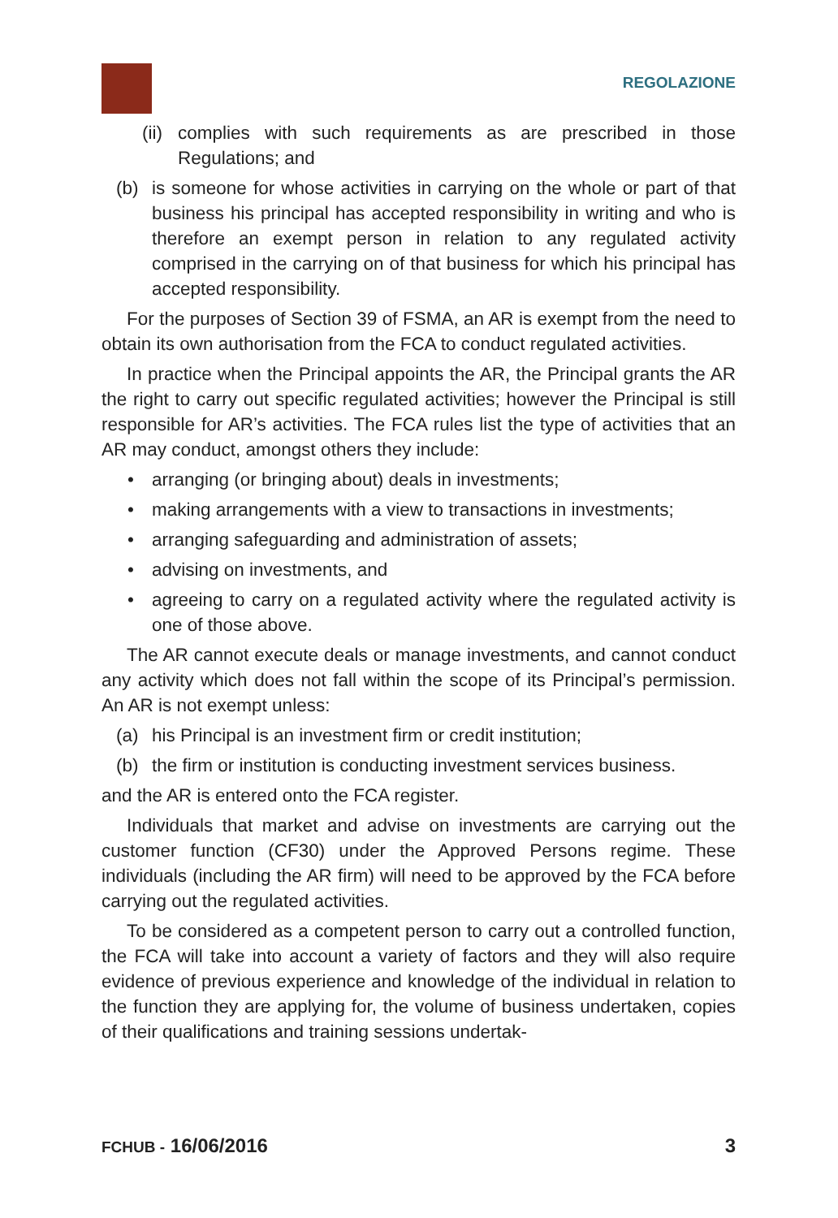REGOLAZIONE
(ii) complies with such requirements as are prescribed in those Regulations; and
(b) is someone for whose activities in carrying on the whole or part of that business his principal has accepted responsibility in writing and who is therefore an exempt person in relation to any regulated activity comprised in the carrying on of that business for which his principal has accepted responsibility.
For the purposes of Section 39 of FSMA, an AR is exempt from the need to obtain its own authorisation from the FCA to conduct regulated activities.
In practice when the Principal appoints the AR, the Principal grants the AR the right to carry out specific regulated activities; however the Principal is still responsible for AR’s activities. The FCA rules list the type of activities that an AR may conduct, amongst others they include:
• arranging (or bringing about) deals in investments;
• making arrangements with a view to transactions in investments;
• arranging safeguarding and administration of assets;
• advising on investments, and
• agreeing to carry on a regulated activity where the regulated activity is one of those above.
The AR cannot execute deals or manage investments, and cannot conduct any activity which does not fall within the scope of its Principal’s permission. An AR is not exempt unless:
(a) his Principal is an investment firm or credit institution;
(b) the firm or institution is conducting investment services business.
and the AR is entered onto the FCA register.
Individuals that market and advise on investments are carrying out the customer function (CF30) under the Approved Persons regime. These individuals (including the AR firm) will need to be approved by the FCA before carrying out the regulated activities.
To be considered as a competent person to carry out a controlled function, the FCA will take into account a variety of factors and they will also require evidence of previous experience and knowledge of the individual in relation to the function they are applying for, the volume of business undertaken, copies of their qualifications and training sessions undertak-
FCHUB - 16/06/2016 3